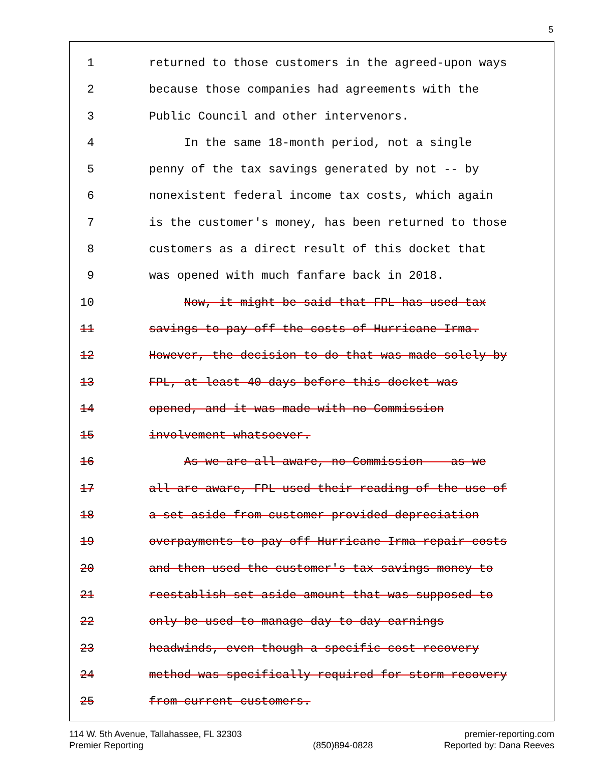5
1 returned to those customers in the agreed-upon ways
2 because those companies had agreements with the
3 Public Council and other intervenors.
4 In the same 18-month period, not a single
5 penny of the tax savings generated by not -- by
6 nonexistent federal income tax costs, which again
7 is the customer's money, has been returned to those
8 customers as a direct result of this docket that
9 was opened with much fanfare back in 2018.
10 Now, it might be said that FPL has used tax
11 savings to pay off the costs of Hurricane Irma.
12 However, the decision to do that was made solely by
13 FPL, at least 40 days before this docket was
14 opened, and it was made with no Commission
15 involvement whatsoever.
16 As we are all aware, no Commission -- as we
17 all are aware, FPL used their reading of the use of
18 a set-aside from customer-provided depreciation
19 overpayments to pay off Hurricane Irma repair costs
20 and then used the customer's tax savings money to
21 reestablish set-aside amount that was supposed to
22 only be used to manage day-to-day earnings
23 headwinds, even though a specific cost recovery
24 method was specifically required for storm recovery
25 from current customers.
114 W. 5th Avenue, Tallahassee, FL 32303
Premier Reporting
(850)894-0828 premier-reporting.com
Reported by: Dana Reeves